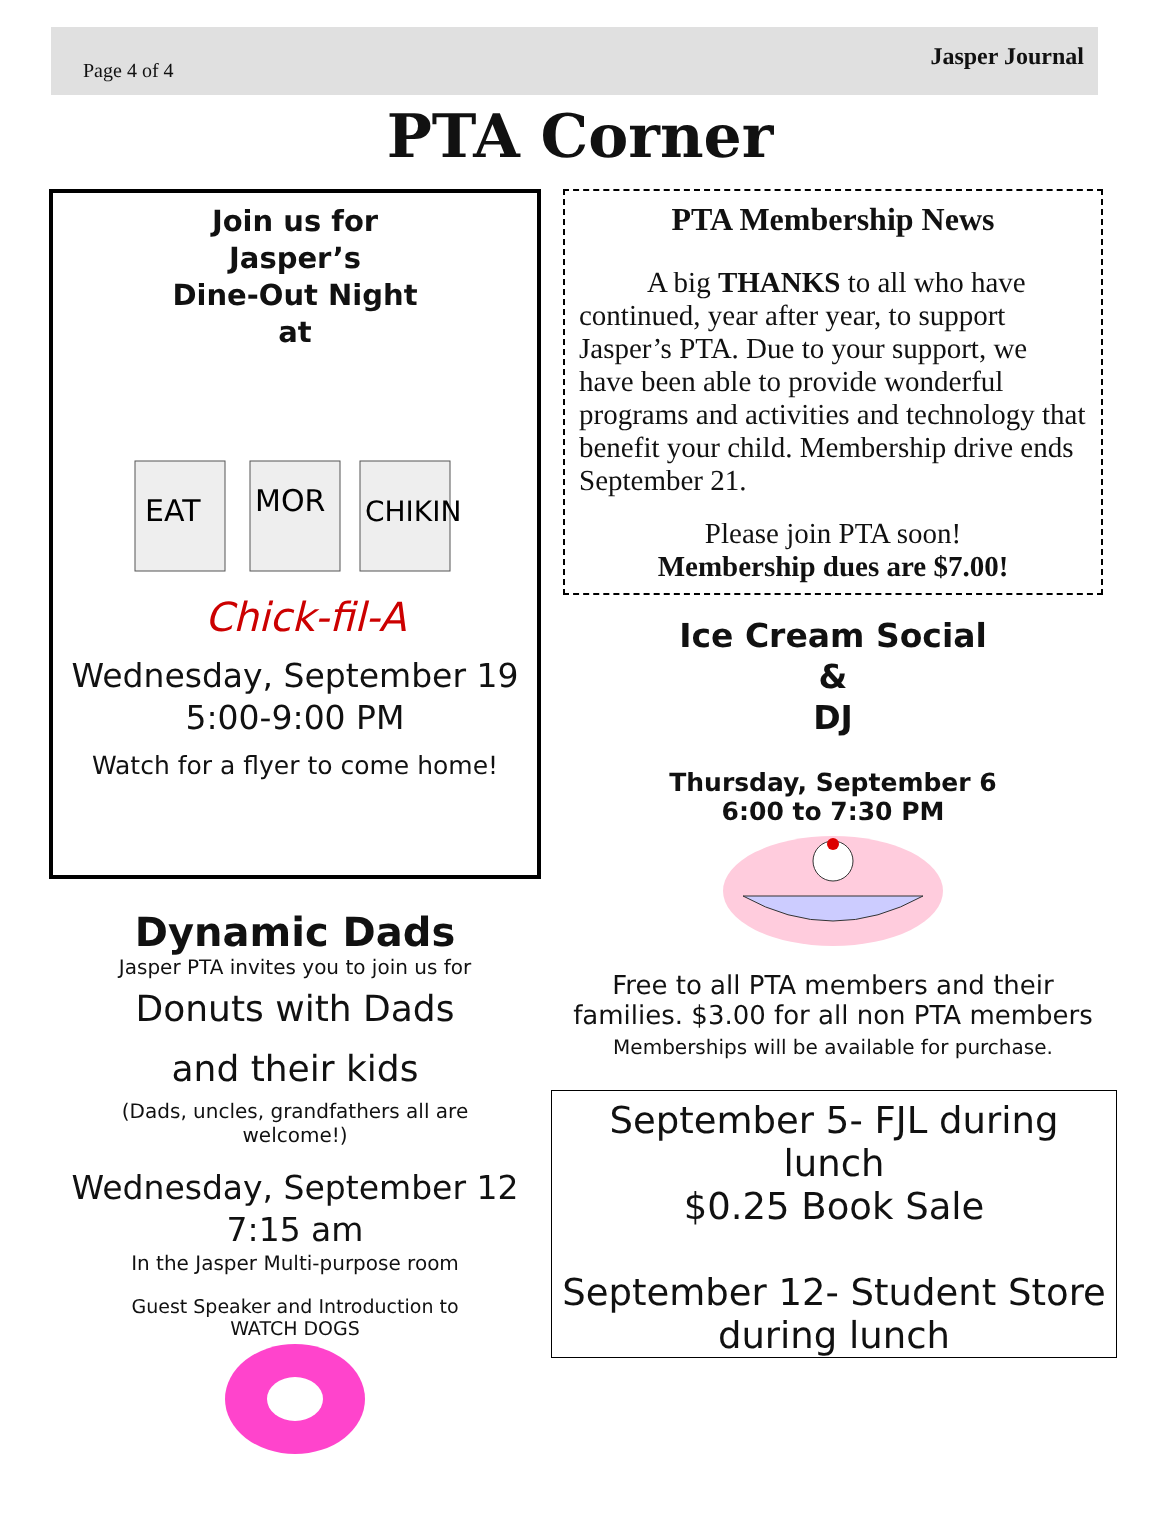Page 4 of 4
Jasper Journal
PTA Corner
Join us for
Jasper’s
Dine-Out Night
at
EAT
MOR
CHIKIN
Chick-fil-A
Wednesday, September 19
5:00-9:00 PM
Watch for a flyer to come home!
Dynamic Dads
Jasper PTA invites you to join us for
Donuts with Dads
and their kids
(Dads, uncles, grandfathers all are
welcome!)
Wednesday, September 12
7:15 am
In the Jasper Multi-purpose room
Guest Speaker and Introduction to
WATCH DOGS
PTA Membership News
A big THANKS to all who have continued, year after year, to support Jasper’s PTA. Due to your support, we have been able to provide wonderful programs and activities and technology that benefit your child. Membership drive ends September 21.
Please join PTA soon!
Membership dues are $7.00!
Ice Cream Social
&
DJ
Thursday, September 6
6:00 to 7:30 PM
Free to all PTA members and their families. $3.00 for all non PTA members
Memberships will be available for purchase.
September 5- FJL during lunch
$0.25 Book Sale
September 12- Student Store during lunch